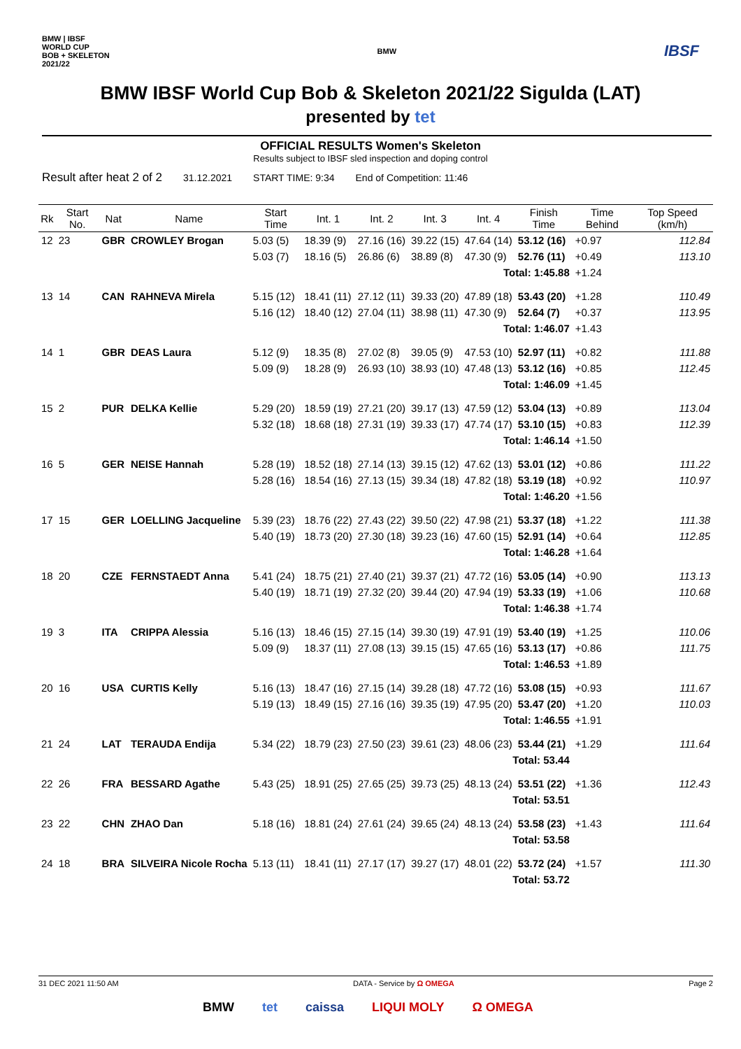BMW | IBSF
WORLD CUP
BOB + SKELETON
2021/22
BMW
IBSF
BMW IBSF World Cup Bob & Skeleton 2021/22 Sigulda (LAT)
presented by tet
OFFICIAL RESULTS Women's Skeleton
Results subject to IBSF sled inspection and doping control
Result after heat 2 of 2 31.12.2021 START TIME: 9:34 End of Competition: 11:46
| Rk | Start No. | Nat | Name | Start Time | Int. 1 | Int. 2 | Int. 3 | Int. 4 | Finish Time | Time Behind | Top Speed (km/h) |
| --- | --- | --- | --- | --- | --- | --- | --- | --- | --- | --- | --- |
| 12 | 23 | GBR | CROWLEY Brogan | 5.03 (5) | 18.39 (9) | 27.16 (16) | 39.22 (15) | 47.64 (14) | 53.12 (16) | +0.97 | 112.84 |
| | | | | 5.03 (7) | 18.16 (5) | 26.86 (6) | 38.89 (8) | 47.30 (9) | 52.76 (11) | +0.49 | 113.10 |
| | | | | | | | | Total: 1:45.88 | | +1.24 | |
| 13 | 14 | CAN | RAHNEVA Mirela | 5.15 (12) | 18.41 (11) | 27.12 (11) | 39.33 (20) | 47.89 (18) | 53.43 (20) | +1.28 | 110.49 |
| | | | | 5.16 (12) | 18.40 (12) | 27.04 (11) | 38.98 (11) | 47.30 (9) | 52.64 (7) | +0.37 | 113.95 |
| | | | | | | | | Total: 1:46.07 | | +1.43 | |
| 14 | 1 | GBR | DEAS Laura | 5.12 (9) | 18.35 (8) | 27.02 (8) | 39.05 (9) | 47.53 (10) | 52.97 (11) | +0.82 | 111.88 |
| | | | | 5.09 (9) | 18.28 (9) | 26.93 (10) | 38.93 (10) | 47.48 (13) | 53.12 (16) | +0.85 | 112.45 |
| | | | | | | | | Total: 1:46.09 | | +1.45 | |
| 15 | 2 | PUR | DELKA Kellie | 5.29 (20) | 18.59 (19) | 27.21 (20) | 39.17 (13) | 47.59 (12) | 53.04 (13) | +0.89 | 113.04 |
| | | | | 5.32 (18) | 18.68 (18) | 27.31 (19) | 39.33 (17) | 47.74 (17) | 53.10 (15) | +0.83 | 112.39 |
| | | | | | | | | Total: 1:46.14 | | +1.50 | |
| 16 | 5 | GER | NEISE Hannah | 5.28 (19) | 18.52 (18) | 27.14 (13) | 39.15 (12) | 47.62 (13) | 53.01 (12) | +0.86 | 111.22 |
| | | | | 5.28 (16) | 18.54 (16) | 27.13 (15) | 39.34 (18) | 47.82 (18) | 53.19 (18) | +0.92 | 110.97 |
| | | | | | | | | Total: 1:46.20 | | +1.56 | |
| 17 | 15 | GER | LOELLING Jacqueline | 5.39 (23) | 18.76 (22) | 27.43 (22) | 39.50 (22) | 47.98 (21) | 53.37 (18) | +1.22 | 111.38 |
| | | | | 5.40 (19) | 18.73 (20) | 27.30 (18) | 39.23 (16) | 47.60 (15) | 52.91 (14) | +0.64 | 112.85 |
| | | | | | | | | Total: 1:46.28 | | +1.64 | |
| 18 | 20 | CZE | FERNSTAEDT Anna | 5.41 (24) | 18.75 (21) | 27.40 (21) | 39.37 (21) | 47.72 (16) | 53.05 (14) | +0.90 | 113.13 |
| | | | | 5.40 (19) | 18.71 (19) | 27.32 (20) | 39.44 (20) | 47.94 (19) | 53.33 (19) | +1.06 | 110.68 |
| | | | | | | | | Total: 1:46.38 | | +1.74 | |
| 19 | 3 | ITA | CRIPPA Alessia | 5.16 (13) | 18.46 (15) | 27.15 (14) | 39.30 (19) | 47.91 (19) | 53.40 (19) | +1.25 | 110.06 |
| | | | | 5.09 (9) | 18.37 (11) | 27.08 (13) | 39.15 (15) | 47.65 (16) | 53.13 (17) | +0.86 | 111.75 |
| | | | | | | | | Total: 1:46.53 | | +1.89 | |
| 20 | 16 | USA | CURTIS Kelly | 5.16 (13) | 18.47 (16) | 27.15 (14) | 39.28 (18) | 47.72 (16) | 53.08 (15) | +0.93 | 111.67 |
| | | | | 5.19 (13) | 18.49 (15) | 27.16 (16) | 39.35 (19) | 47.95 (20) | 53.47 (20) | +1.20 | 110.03 |
| | | | | | | | | Total: 1:46.55 | | +1.91 | |
| 21 | 24 | LAT | TERAUDA Endija | 5.34 (22) | 18.79 (23) | 27.50 (23) | 39.61 (23) | 48.06 (23) | 53.44 (21) | +1.29 | 111.64 |
| | | | | | | | | Total: 53.44 | | | |
| 22 | 26 | FRA | BESSARD Agathe | 5.43 (25) | 18.91 (25) | 27.65 (25) | 39.73 (25) | 48.13 (24) | 53.51 (22) | +1.36 | 112.43 |
| | | | | | | | | Total: 53.51 | | | |
| 23 | 22 | CHN | ZHAO Dan | 5.18 (16) | 18.81 (24) | 27.61 (24) | 39.65 (24) | 48.13 (24) | 53.58 (23) | +1.43 | 111.64 |
| | | | | | | | | Total: 53.58 | | | |
| 24 | 18 | BRA | SILVEIRA Nicole Rocha | 5.13 (11) | 18.41 (11) | 27.17 (17) | 39.27 (17) | 48.01 (22) | 53.72 (24) | +1.57 | 111.30 |
| | | | | | | | | Total: 53.72 | | | |
31 DEC 2021 11:50 AM DATA - Service by Ω OMEGA Page 2
BMW tet caissa LIQUI MOLY Ω OMEGA